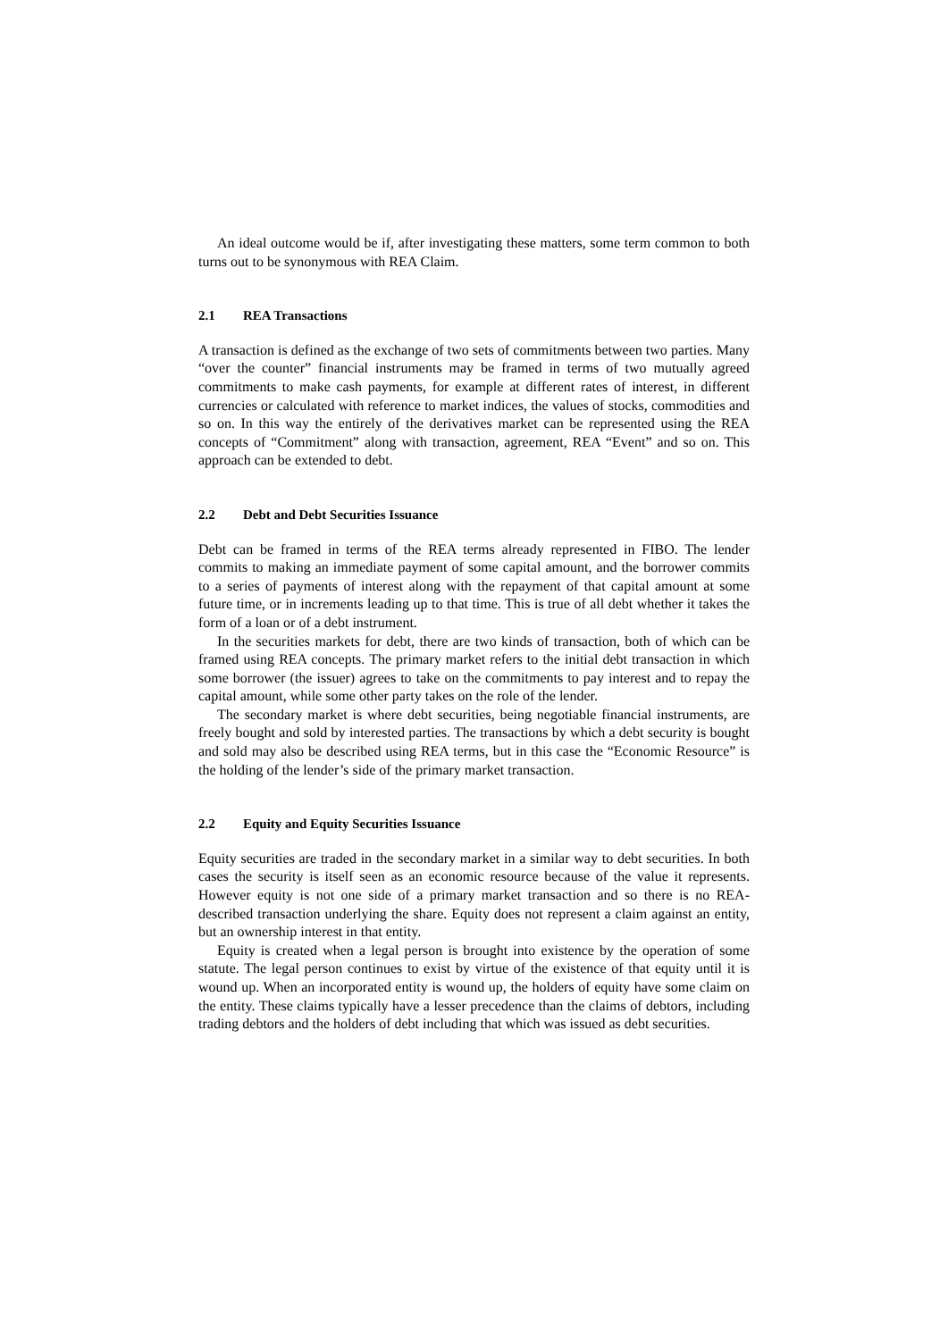An ideal outcome would be if, after investigating these matters, some term common to both turns out to be synonymous with REA Claim.
2.1 REA Transactions
A transaction is defined as the exchange of two sets of commitments between two parties. Many “over the counter” financial instruments may be framed in terms of two mutually agreed commitments to make cash payments, for example at different rates of interest, in different currencies or calculated with reference to market indices, the values of stocks, commodities and so on. In this way the entirely of the derivatives market can be represented using the REA concepts of “Commitment” along with transaction, agreement, REA “Event” and so on. This approach can be extended to debt.
2.2 Debt and Debt Securities Issuance
Debt can be framed in terms of the REA terms already represented in FIBO. The lender commits to making an immediate payment of some capital amount, and the borrower commits to a series of payments of interest along with the repayment of that capital amount at some future time, or in increments leading up to that time. This is true of all debt whether it takes the form of a loan or of a debt instrument.
In the securities markets for debt, there are two kinds of transaction, both of which can be framed using REA concepts. The primary market refers to the initial debt transaction in which some borrower (the issuer) agrees to take on the commitments to pay interest and to repay the capital amount, while some other party takes on the role of the lender.
The secondary market is where debt securities, being negotiable financial instruments, are freely bought and sold by interested parties. The transactions by which a debt security is bought and sold may also be described using REA terms, but in this case the “Economic Resource” is the holding of the lender’s side of the primary market transaction.
2.2 Equity and Equity Securities Issuance
Equity securities are traded in the secondary market in a similar way to debt securities. In both cases the security is itself seen as an economic resource because of the value it represents. However equity is not one side of a primary market transaction and so there is no REA-described transaction underlying the share. Equity does not represent a claim against an entity, but an ownership interest in that entity.
Equity is created when a legal person is brought into existence by the operation of some statute. The legal person continues to exist by virtue of the existence of that equity until it is wound up. When an incorporated entity is wound up, the holders of equity have some claim on the entity. These claims typically have a lesser precedence than the claims of debtors, including trading debtors and the holders of debt including that which was issued as debt securities.